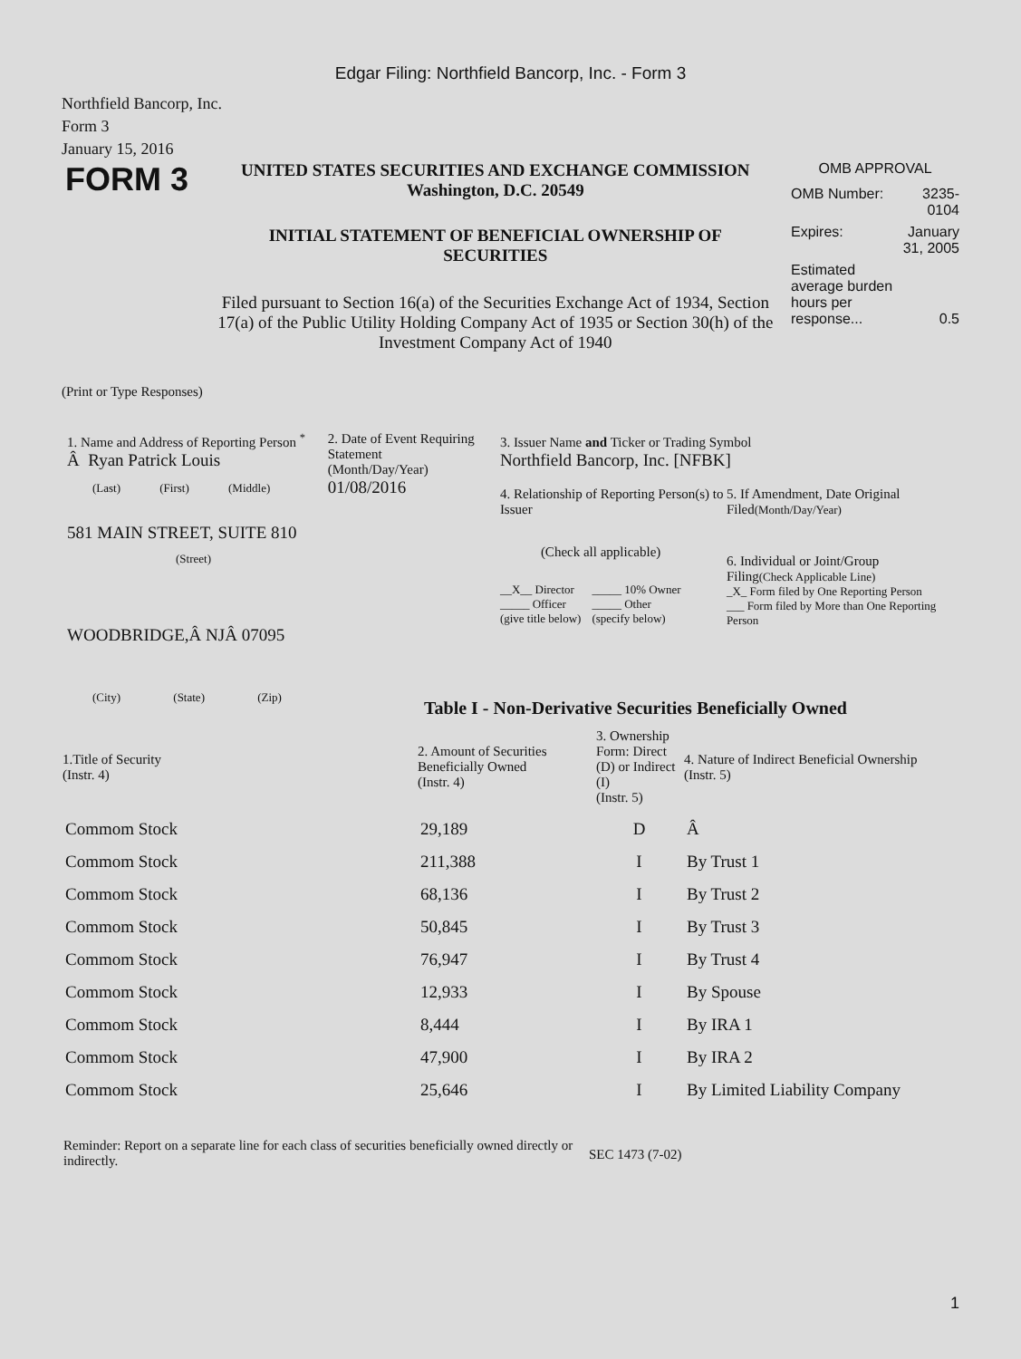Edgar Filing: Northfield Bancorp, Inc. - Form 3
Northfield Bancorp, Inc.
Form 3
January 15, 2016
FORM 3
UNITED STATES SECURITIES AND EXCHANGE COMMISSION
Washington, D.C. 20549
INITIAL STATEMENT OF BENEFICIAL OWNERSHIP OF SECURITIES
Filed pursuant to Section 16(a) of the Securities Exchange Act of 1934, Section 17(a) of the Public Utility Holding Company Act of 1935 or Section 30(h) of the Investment Company Act of 1940
OMB APPROVAL
| OMB Number: | 3235-0104 |
| Expires: | January 31, 2005 |
| Estimated average burden hours per response... | 0.5 |
(Print or Type Responses)
1. Name and Address of Reporting Person <sup>*</sup>
Â Ryan Patrick Louis
(Last) (First) (Middle)
581 MAIN STREET, SUITE 810
(Street)
WOODBRIDGE,Â NJÂ 07095
(City) (State) (Zip)
2. Date of Event Requiring Statement
(Month/Day/Year)
01/08/2016
3. Issuer Name and Ticker or Trading Symbol
Northfield Bancorp, Inc. [NFBK]
4. Relationship of Reporting Person(s) to Issuer
(Check all applicable)
| __X__ Director _____ Officer (give title below) | _____ 10% Owner _____ Other (specify below) |
5. If Amendment, Date Original Filed(Month/Day/Year)
6. Individual or Joint/Group Filing(Check Applicable Line)
_X_ Form filed by One Reporting Person
___ Form filed by More than One Reporting Person
Table I - Non-Derivative Securities Beneficially Owned
| 1.Title of Security (Instr. 4) | 2. Amount of Securities Beneficially Owned (Instr. 4) | 3. Ownership Form: Direct (D) or Indirect (I) (Instr. 5) | 4. Nature of Indirect Beneficial Ownership (Instr. 5) |
| --- | --- | --- | --- |
| Commom Stock | 29,189 | D | Â |
| Commom Stock | 211,388 | I | By Trust 1 |
| Commom Stock | 68,136 | I | By Trust 2 |
| Commom Stock | 50,845 | I | By Trust 3 |
| Commom Stock | 76,947 | I | By Trust 4 |
| Commom Stock | 12,933 | I | By Spouse |
| Commom Stock | 8,444 | I | By IRA 1 |
| Commom Stock | 47,900 | I | By IRA 2 |
| Commom Stock | 25,646 | I | By Limited Liability Company |
Reminder: Report on a separate line for each class of securities beneficially owned directly or indirectly.
SEC 1473 (7-02)
1